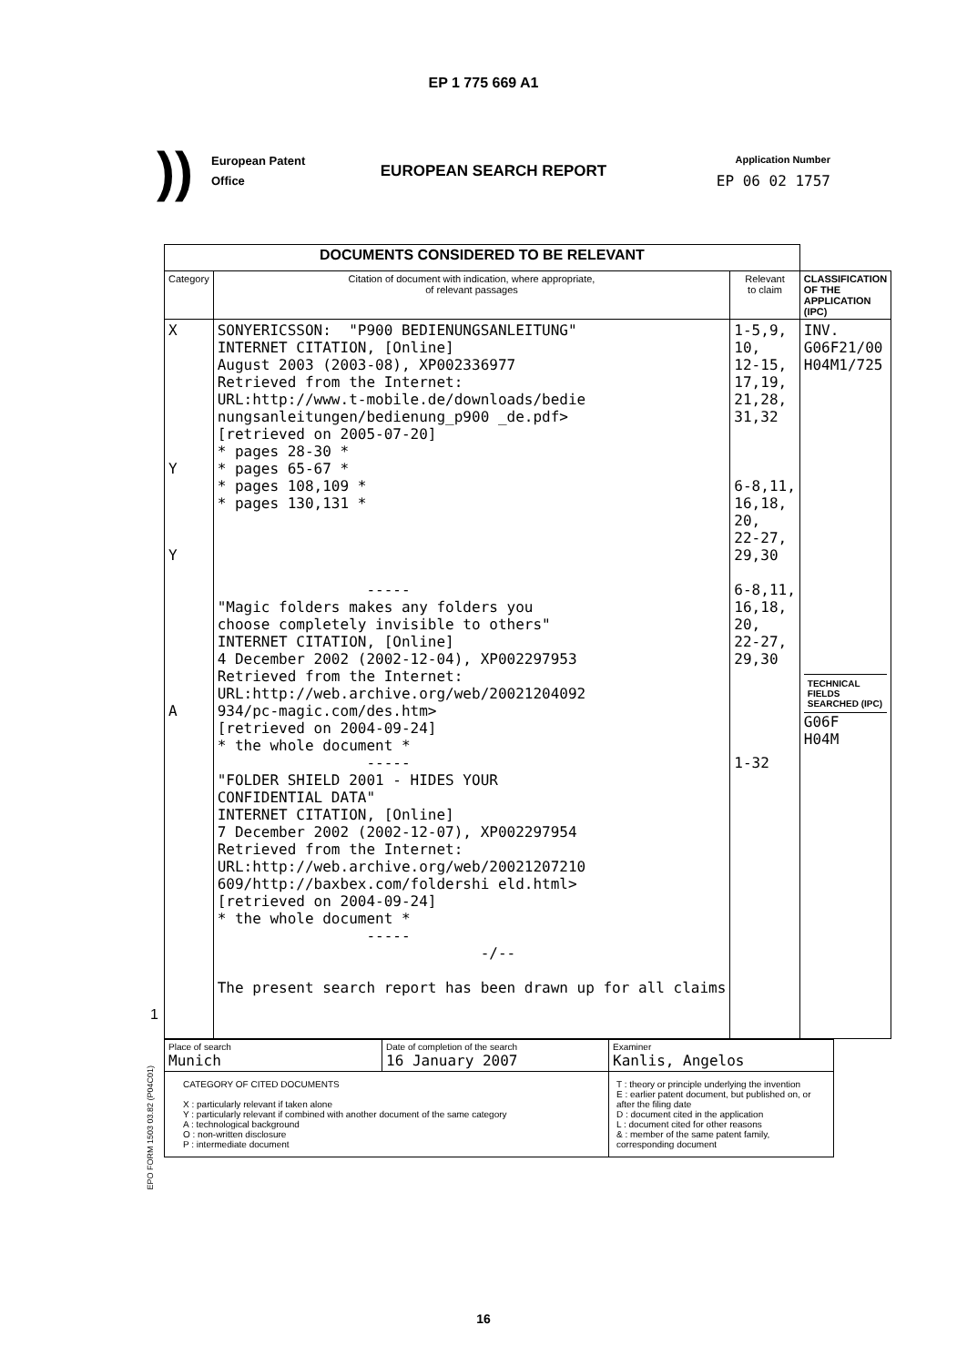EP 1 775 669 A1
))
European Patent
Office
EUROPEAN SEARCH REPORT
Application Number
EP 06 02 1757
| DOCUMENTS CONSIDERED TO BE RELEVANT | | | |
| Category | Citation of document with indication, where appropriate, of relevant passages | Relevant to claim | CLASSIFICATION OF THE APPLICATION (IPC) |
| X Y Y A | SONYERICSSON: "P900 BEDIENUNGSANLEITUNG" INTERNET CITATION, [Online] August 2003 (2003-08), XP002336977 Retrieved from the Internet: URL:http://www.t-mobile.de/downloads/bedie nungsanleitungen/bedienung_p900 _de.pdf> [retrieved on 2005-07-20] * pages 28-30 * * pages 65-67 * * pages 108,109 * * pages 130,131 * ----- "Magic folders makes any folders you choose completely invisible to others" INTERNET CITATION, [Online] 4 December 2002 (2002-12-04), XP002297953 Retrieved from the Internet: URL:http://web.archive.org/web/20021204092 934/pc-magic.com/des.htm> [retrieved on 2004-09-24] * the whole document * ----- "FOLDER SHIELD 2001 - HIDES YOUR CONFIDENTIAL DATA" INTERNET CITATION, [Online] 7 December 2002 (2002-12-07), XP002297954 Retrieved from the Internet: URL:http://web.archive.org/web/20021207210 609/http://baxbex.com/foldershi eld.html> [retrieved on 2004-09-24] * the whole document * ----- -/-- The present search report has been drawn up for all claims | 1-5,9, 10, 12-15, 17,19, 21,28, 31,32 6-8,11, 16,18, 20, 22-27, 29,30 6-8,11, 16,18, 20, 22-27, 29,30 1-32 | INV. G06F21/00 H04M1/725 TECHNICAL FIELDS SEARCHED (IPC) G06F H04M |
| Place of search Munich | Date of completion of the search 16 January 2007 | Examiner Kanlis, Angelos |
| CATEGORY OF CITED DOCUMENTS X : particularly relevant if taken alone Y : particularly relevant if combined with another document of the same category A : technological background O : non-written disclosure P : intermediate document | | T : theory or principle underlying the invention E : earlier patent document, but published on, or after the filing date D : document cited in the application L : document cited for other reasons & : member of the same patent family, corresponding document |
EPO FORM 1503 03.82 (P04C01)
1
16